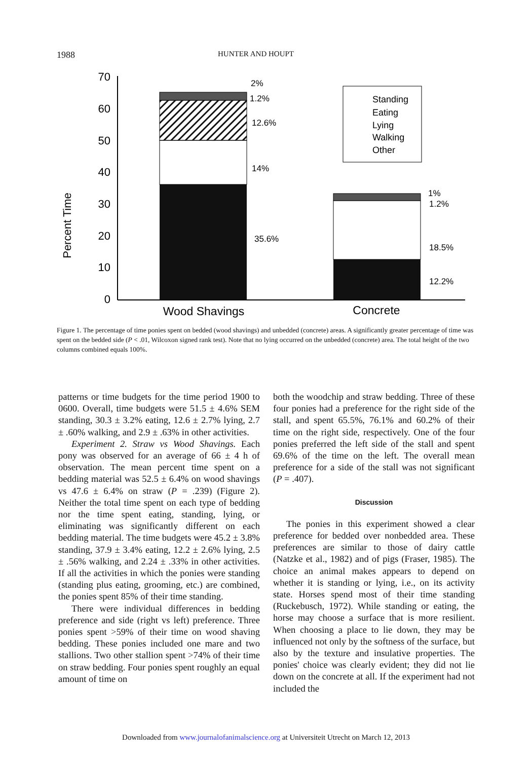1988 HUNTER AND HOUPT
Percent Time
70
60
50
40
30
20
10
0
2%
1.2%
12.6%
14%
35.6%
1%
1.2%
18.5%
12.2%
Standing
Eating
Lying
Walking
Other
Wood Shavings
Concrete
Figure 1. The percentage of time ponies spent on bedded (wood shavings) and unbedded (concrete) areas. A significantly greater percentage of time was spent on the bedded side (P < .01, Wilcoxon signed rank test). Note that no lying occurred on the unbedded (concrete) area. The total height of the two columns combined equals 100%.
patterns or time budgets for the time period 1900 to 0600. Overall, time budgets were 51.5 ± 4.6% SEM standing, 30.3 ± 3.2% eating, 12.6 ± 2.7% lying, 2.7 ± .60% walking, and 2.9 ± .63% in other activities.
Experiment 2. Straw vs Wood Shavings. Each pony was observed for an average of 66 ± 4 h of observation. The mean percent time spent on a bedding material was 52.5 ± 6.4% on wood shavings vs 47.6 ± 6.4% on straw (P = .239) (Figure 2). Neither the total time spent on each type of bedding nor the time spent eating, standing, lying, or eliminating was significantly different on each bedding material. The time budgets were 45.2 ± 3.8% standing, 37.9 ± 3.4% eating, 12.2 ± 2.6% lying, 2.5 ± .56% walking, and 2.24 ± .33% in other activities. If all the activities in which the ponies were standing (standing plus eating, grooming, etc.) are combined, the ponies spent 85% of their time standing.
There were individual differences in bedding preference and side (right vs left) preference. Three ponies spent >59% of their time on wood shaving bedding. These ponies included one mare and two stallions. Two other stallion spent >74% of their time on straw bedding. Four ponies spent roughly an equal amount of time on
both the woodchip and straw bedding. Three of these four ponies had a preference for the right side of the stall, and spent 65.5%, 76.1% and 60.2% of their time on the right side, respectively. One of the four ponies preferred the left side of the stall and spent 69.6% of the time on the left. The overall mean preference for a side of the stall was not significant (P = .407).
Discussion
The ponies in this experiment showed a clear preference for bedded over nonbedded area. These preferences are similar to those of dairy cattle (Natzke et al., 1982) and of pigs (Fraser, 1985). The choice an animal makes appears to depend on whether it is standing or lying, i.e., on its activity state. Horses spend most of their time standing (Ruckebusch, 1972). While standing or eating, the horse may choose a surface that is more resilient. When choosing a place to lie down, they may be influenced not only by the softness of the surface, but also by the texture and insulative properties. The ponies' choice was clearly evident; they did not lie down on the concrete at all. If the experiment had not included the
Downloaded from www.journalofanimalscience.org at Universiteit Utrecht on March 12, 2013